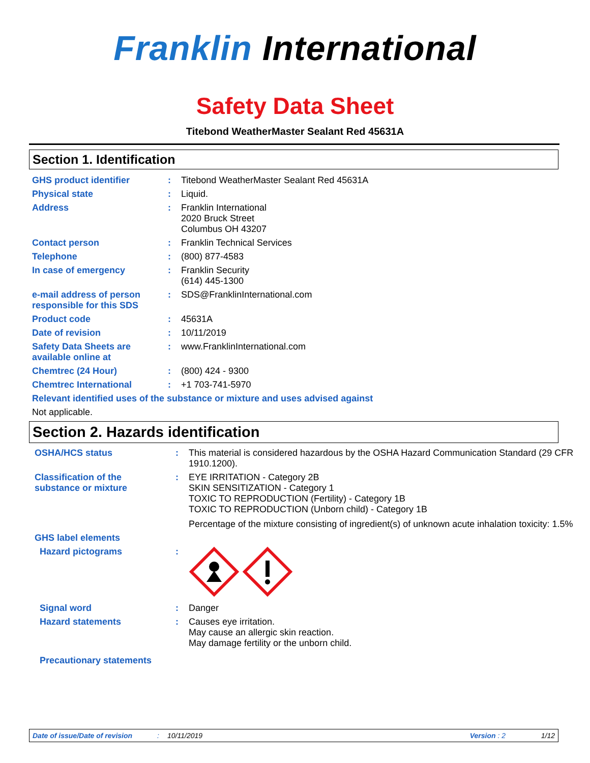Franklin International
Safety Data Sheet
Titebond WeatherMaster Sealant Red 45631A
Section 1. Identification
| GHS product identifier | : | Titebond WeatherMaster Sealant Red 45631A |
| Physical state | : | Liquid. |
| Address | : | Franklin International 2020 Bruck Street Columbus OH 43207 |
| Contact person | : | Franklin Technical Services |
| Telephone | : | (800) 877-4583 |
| In case of emergency | : | Franklin Security (614) 445-1300 |
| e-mail address of person responsible for this SDS | : | SDS@FranklinInternational.com |
| Product code | : | 45631A |
| Date of revision | : | 10/11/2019 |
| Safety Data Sheets are available online at | : | www.FranklinInternational.com |
| Chemtrec (24 Hour) | : | (800) 424 - 9300 |
| Chemtrec International | : | +1 703-741-5970 |
| Relevant identified uses of the substance or mixture and uses advised against | | |
| Not applicable. | | |
Section 2. Hazards identification
| OSHA/HCS status | : | This material is considered hazardous by the OSHA Hazard Communication Standard (29 CFR 1910.1200). |
| Classification of the substance or mixture | : | EYE IRRITATION - Category 2B SKIN SENSITIZATION - Category 1 TOXIC TO REPRODUCTION (Fertility) - Category 1B TOXIC TO REPRODUCTION (Unborn child) - Category 1B Percentage of the mixture consisting of ingredient(s) of unknown acute inhalation toxicity: 1.5% |
| GHS label elements | | |
| Hazard pictograms | : | |
| Signal word | : | Danger |
| Hazard statements | : | Causes eye irritation. May cause an allergic skin reaction. May damage fertility or the unborn child. |
| Precautionary statements | | |
Date of issue/Date of revision: 10/11/2019 Version : 2 1/12